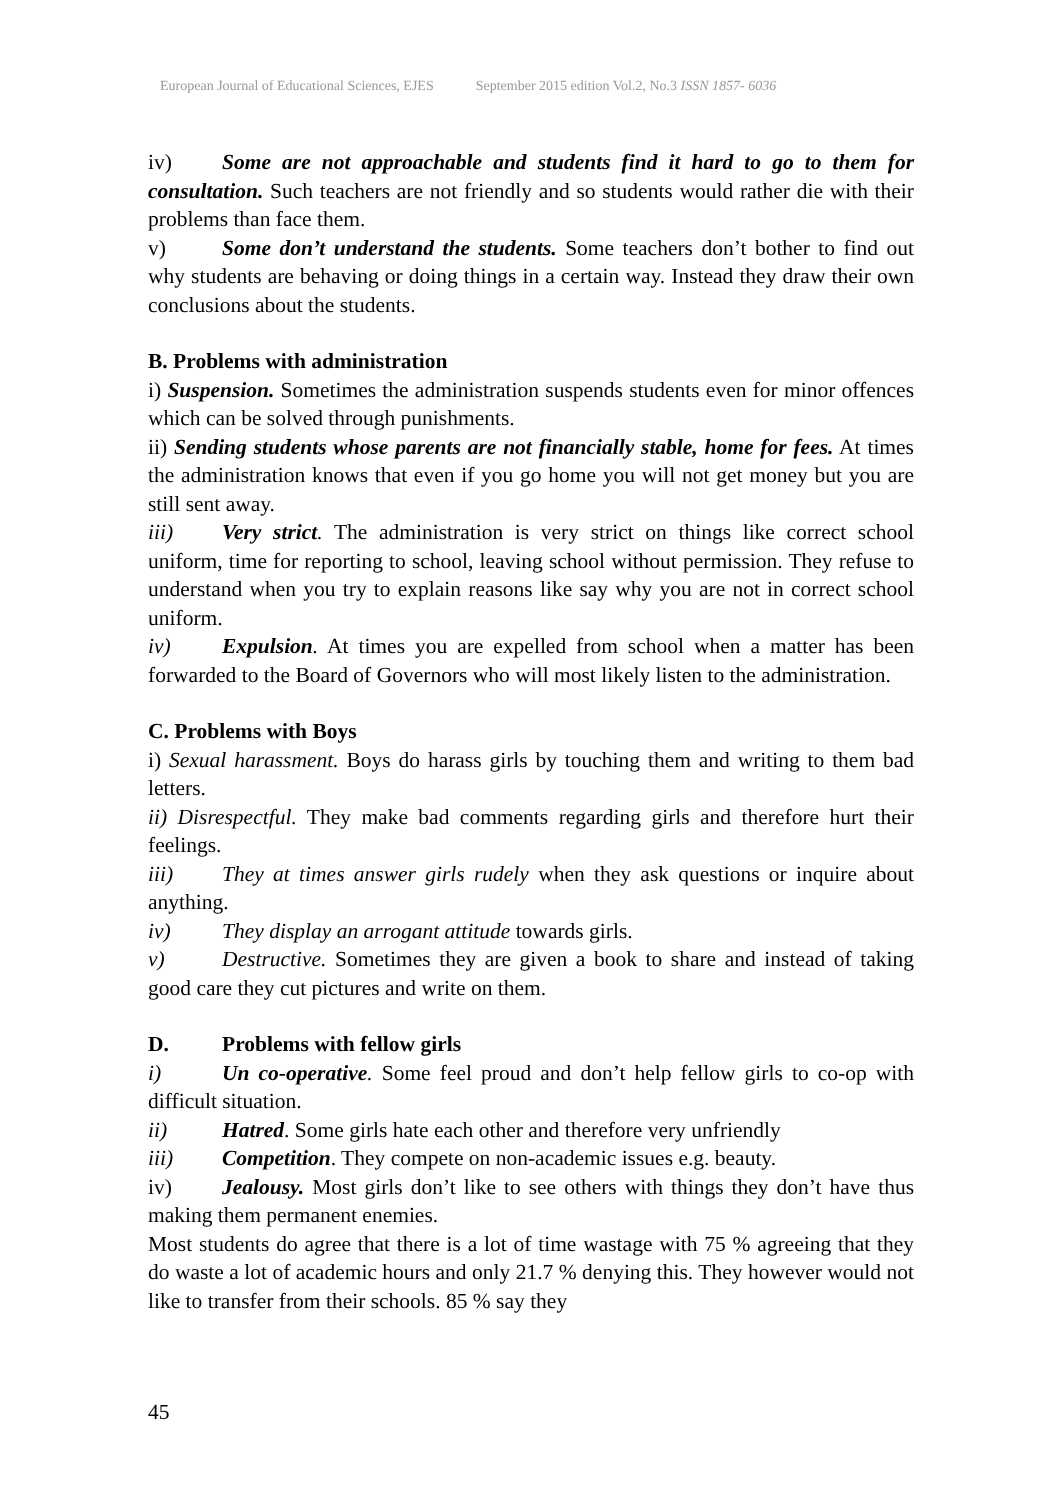European Journal of Educational Sciences, EJES September 2015 edition Vol.2, No.3 ISSN 1857- 6036
iv) Some are not approachable and students find it hard to go to them for consultation. Such teachers are not friendly and so students would rather die with their problems than face them.
v) Some don’t understand the students. Some teachers don’t bother to find out why students are behaving or doing things in a certain way. Instead they draw their own conclusions about the students.
B. Problems with administration
i) Suspension. Sometimes the administration suspends students even for minor offences which can be solved through punishments.
ii) Sending students whose parents are not financially stable, home for fees. At times the administration knows that even if you go home you will not get money but you are still sent away.
iii) Very strict. The administration is very strict on things like correct school uniform, time for reporting to school, leaving school without permission. They refuse to understand when you try to explain reasons like say why you are not in correct school uniform.
iv) Expulsion. At times you are expelled from school when a matter has been forwarded to the Board of Governors who will most likely listen to the administration.
C. Problems with Boys
i) Sexual harassment. Boys do harass girls by touching them and writing to them bad letters.
ii) Disrespectful. They make bad comments regarding girls and therefore hurt their feelings.
iii) They at times answer girls rudely when they ask questions or inquire about anything.
iv) They display an arrogant attitude towards girls.
v) Destructive. Sometimes they are given a book to share and instead of taking good care they cut pictures and write on them.
D. Problems with fellow girls
i) Un co-operative. Some feel proud and don’t help fellow girls to co-op with difficult situation.
ii) Hatred. Some girls hate each other and therefore very unfriendly
iii) Competition. They compete on non-academic issues e.g. beauty.
iv) Jealousy. Most girls don’t like to see others with things they don’t have thus making them permanent enemies.
Most students do agree that there is a lot of time wastage with 75 % agreeing that they do waste a lot of academic hours and only 21.7 % denying this. They however would not like to transfer from their schools. 85 % say they
45